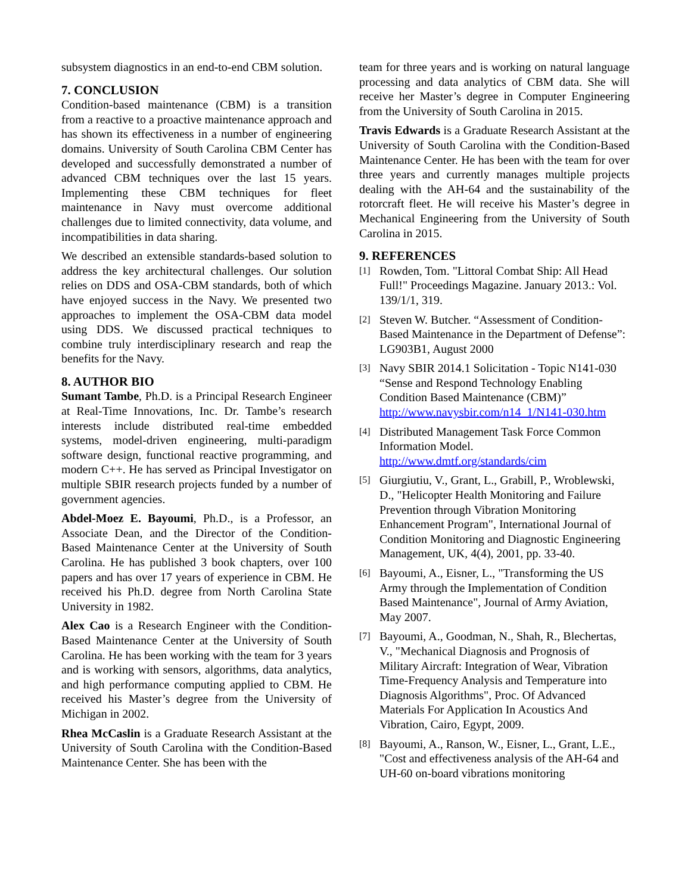subsystem diagnostics in an end-to-end CBM solution.
7. CONCLUSION
Condition-based maintenance (CBM) is a transition from a reactive to a proactive maintenance approach and has shown its effectiveness in a number of engineering domains. University of South Carolina CBM Center has developed and successfully demonstrated a number of advanced CBM techniques over the last 15 years. Implementing these CBM techniques for fleet maintenance in Navy must overcome additional challenges due to limited connectivity, data volume, and incompatibilities in data sharing.
We described an extensible standards-based solution to address the key architectural challenges. Our solution relies on DDS and OSA-CBM standards, both of which have enjoyed success in the Navy. We presented two approaches to implement the OSA-CBM data model using DDS. We discussed practical techniques to combine truly interdisciplinary research and reap the benefits for the Navy.
8. AUTHOR BIO
Sumant Tambe, Ph.D. is a Principal Research Engineer at Real-Time Innovations, Inc. Dr. Tambe’s research interests include distributed real-time embedded systems, model-driven engineering, multi-paradigm software design, functional reactive programming, and modern C++. He has served as Principal Investigator on multiple SBIR research projects funded by a number of government agencies.
Abdel-Moez E. Bayoumi, Ph.D., is a Professor, an Associate Dean, and the Director of the Condition-Based Maintenance Center at the University of South Carolina. He has published 3 book chapters, over 100 papers and has over 17 years of experience in CBM. He received his Ph.D. degree from North Carolina State University in 1982.
Alex Cao is a Research Engineer with the Condition-Based Maintenance Center at the University of South Carolina. He has been working with the team for 3 years and is working with sensors, algorithms, data analytics, and high performance computing applied to CBM. He received his Master’s degree from the University of Michigan in 2002.
Rhea McCaslin is a Graduate Research Assistant at the University of South Carolina with the Condition-Based Maintenance Center. She has been with the
team for three years and is working on natural language processing and data analytics of CBM data. She will receive her Master’s degree in Computer Engineering from the University of South Carolina in 2015.
Travis Edwards is a Graduate Research Assistant at the University of South Carolina with the Condition-Based Maintenance Center. He has been with the team for over three years and currently manages multiple projects dealing with the AH-64 and the sustainability of the rotorcraft fleet. He will receive his Master’s degree in Mechanical Engineering from the University of South Carolina in 2015.
9. REFERENCES
[1] Rowden, Tom. "Littoral Combat Ship: All Head Full!" Proceedings Magazine. January 2013.: Vol. 139/1/1, 319.
[2] Steven W. Butcher. “Assessment of Condition-Based Maintenance in the Department of Defense”: LG903B1, August 2000
[3] Navy SBIR 2014.1 Solicitation - Topic N141-030 “Sense and Respond Technology Enabling Condition Based Maintenance (CBM)” http://www.navysbir.com/n14_1/N141-030.htm
[4] Distributed Management Task Force Common Information Model. http://www.dmtf.org/standards/cim
[5] Giurgiutiu, V., Grant, L., Grabill, P., Wroblewski, D., "Helicopter Health Monitoring and Failure Prevention through Vibration Monitoring Enhancement Program", International Journal of Condition Monitoring and Diagnostic Engineering Management, UK, 4(4), 2001, pp. 33-40.
[6] Bayoumi, A., Eisner, L., "Transforming the US Army through the Implementation of Condition Based Maintenance", Journal of Army Aviation, May 2007.
[7] Bayoumi, A., Goodman, N., Shah, R., Blechertas, V., "Mechanical Diagnosis and Prognosis of Military Aircraft: Integration of Wear, Vibration Time-Frequency Analysis and Temperature into Diagnosis Algorithms", Proc. Of Advanced Materials For Application In Acoustics And Vibration, Cairo, Egypt, 2009.
[8] Bayoumi, A., Ranson, W., Eisner, L., Grant, L.E., "Cost and effectiveness analysis of the AH-64 and UH-60 on-board vibrations monitoring